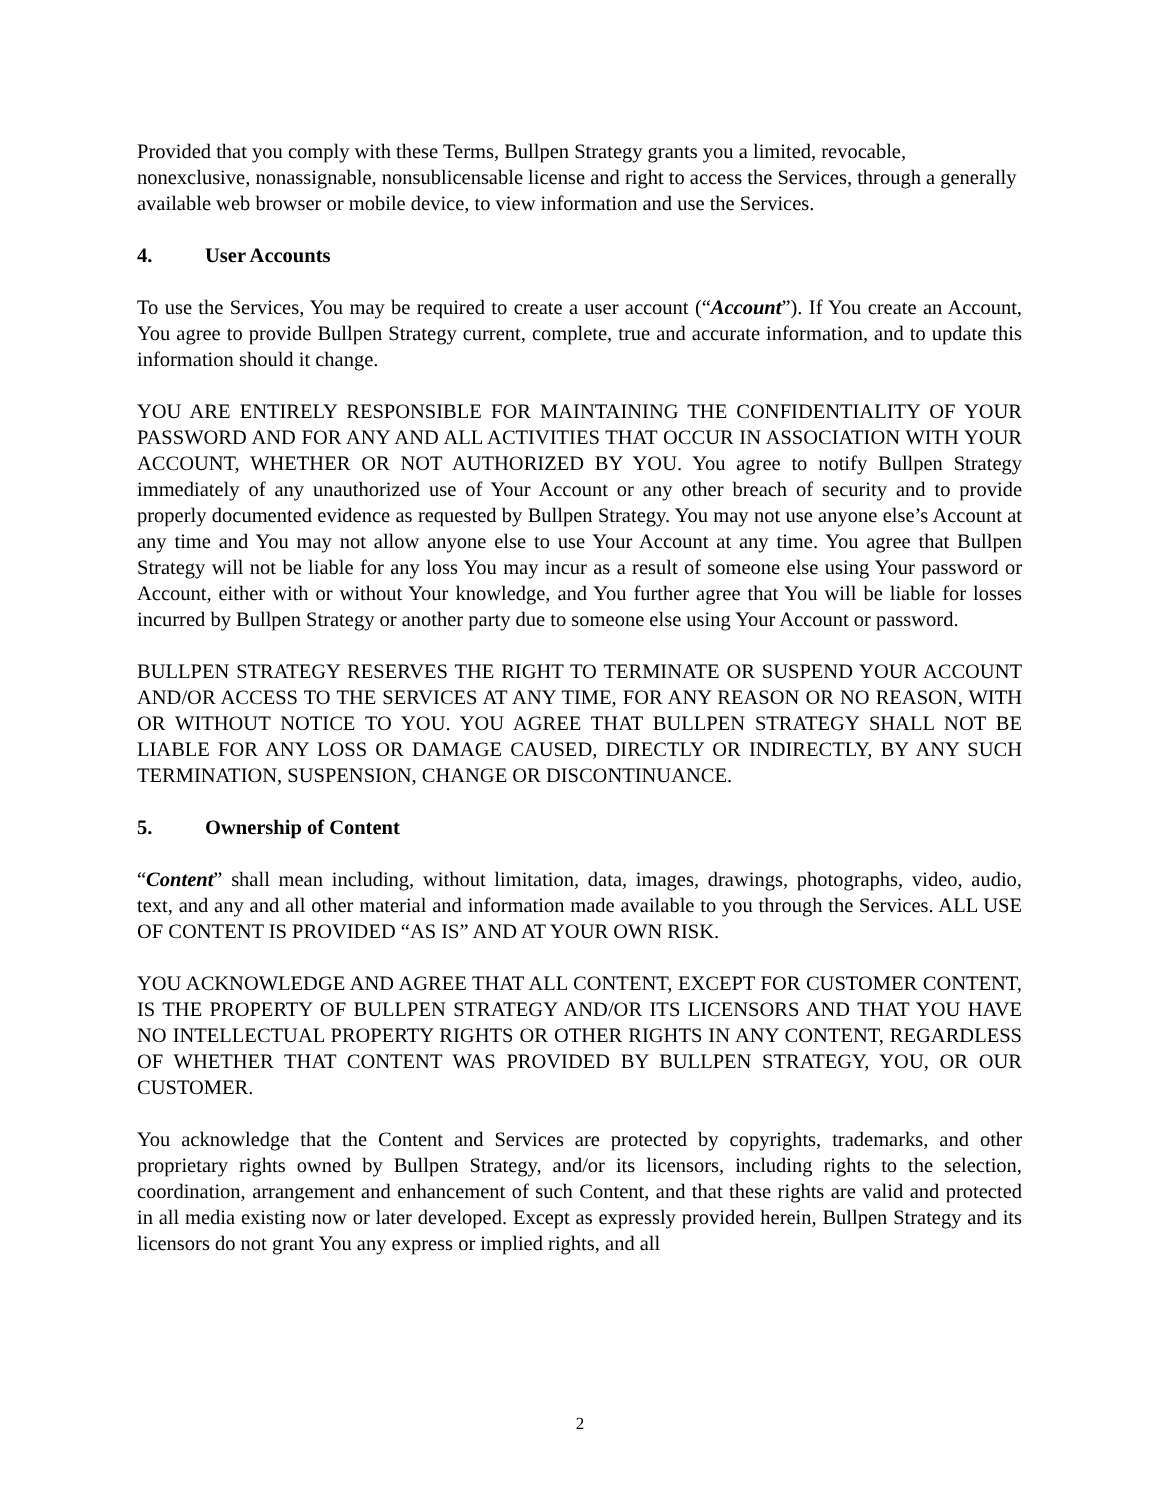Provided that you comply with these Terms, Bullpen Strategy grants you a limited, revocable, nonexclusive, nonassignable, nonsublicensable license and right to access the Services, through a generally available web browser or mobile device, to view information and use the Services.
4. User Accounts
To use the Services, You may be required to create a user account (“Account”). If You create an Account, You agree to provide Bullpen Strategy current, complete, true and accurate information, and to update this information should it change.
YOU ARE ENTIRELY RESPONSIBLE FOR MAINTAINING THE CONFIDENTIALITY OF YOUR PASSWORD AND FOR ANY AND ALL ACTIVITIES THAT OCCUR IN ASSOCIATION WITH YOUR ACCOUNT, WHETHER OR NOT AUTHORIZED BY YOU. You agree to notify Bullpen Strategy immediately of any unauthorized use of Your Account or any other breach of security and to provide properly documented evidence as requested by Bullpen Strategy. You may not use anyone else’s Account at any time and You may not allow anyone else to use Your Account at any time. You agree that Bullpen Strategy will not be liable for any loss You may incur as a result of someone else using Your password or Account, either with or without Your knowledge, and You further agree that You will be liable for losses incurred by Bullpen Strategy or another party due to someone else using Your Account or password.
BULLPEN STRATEGY RESERVES THE RIGHT TO TERMINATE OR SUSPEND YOUR ACCOUNT AND/OR ACCESS TO THE SERVICES AT ANY TIME, FOR ANY REASON OR NO REASON, WITH OR WITHOUT NOTICE TO YOU. YOU AGREE THAT BULLPEN STRATEGY SHALL NOT BE LIABLE FOR ANY LOSS OR DAMAGE CAUSED, DIRECTLY OR INDIRECTLY, BY ANY SUCH TERMINATION, SUSPENSION, CHANGE OR DISCONTINUANCE.
5. Ownership of Content
“Content” shall mean including, without limitation, data, images, drawings, photographs, video, audio, text, and any and all other material and information made available to you through the Services. ALL USE OF CONTENT IS PROVIDED “AS IS” AND AT YOUR OWN RISK.
YOU ACKNOWLEDGE AND AGREE THAT ALL CONTENT, EXCEPT FOR CUSTOMER CONTENT, IS THE PROPERTY OF BULLPEN STRATEGY AND/OR ITS LICENSORS AND THAT YOU HAVE NO INTELLECTUAL PROPERTY RIGHTS OR OTHER RIGHTS IN ANY CONTENT, REGARDLESS OF WHETHER THAT CONTENT WAS PROVIDED BY BULLPEN STRATEGY, YOU, OR OUR CUSTOMER.
You acknowledge that the Content and Services are protected by copyrights, trademarks, and other proprietary rights owned by Bullpen Strategy, and/or its licensors, including rights to the selection, coordination, arrangement and enhancement of such Content, and that these rights are valid and protected in all media existing now or later developed. Except as expressly provided herein, Bullpen Strategy and its licensors do not grant You any express or implied rights, and all
2